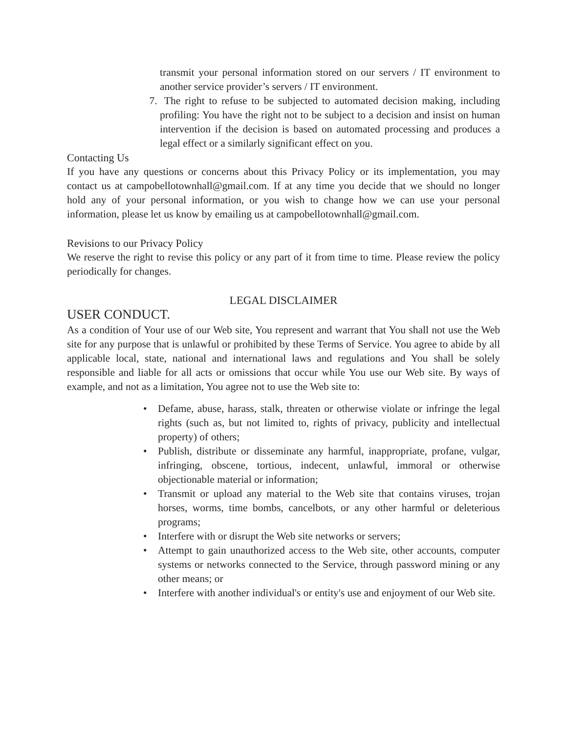transmit your personal information stored on our servers / IT environment to another service provider’s servers / IT environment.
7. The right to refuse to be subjected to automated decision making, including profiling: You have the right not to be subject to a decision and insist on human intervention if the decision is based on automated processing and produces a legal effect or a similarly significant effect on you.
Contacting Us
If you have any questions or concerns about this Privacy Policy or its implementation, you may contact us at campobellotownhall@gmail.com. If at any time you decide that we should no longer hold any of your personal information, or you wish to change how we can use your personal information, please let us know by emailing us at campobellotownhall@gmail.com.
Revisions to our Privacy Policy
We reserve the right to revise this policy or any part of it from time to time. Please review the policy periodically for changes.
LEGAL DISCLAIMER
USER CONDUCT.
As a condition of Your use of our Web site, You represent and warrant that You shall not use the Web site for any purpose that is unlawful or prohibited by these Terms of Service. You agree to abide by all applicable local, state, national and international laws and regulations and You shall be solely responsible and liable for all acts or omissions that occur while You use our Web site. By ways of example, and not as a limitation, You agree not to use the Web site to:
• Defame, abuse, harass, stalk, threaten or otherwise violate or infringe the legal rights (such as, but not limited to, rights of privacy, publicity and intellectual property) of others;
• Publish, distribute or disseminate any harmful, inappropriate, profane, vulgar, infringing, obscene, tortious, indecent, unlawful, immoral or otherwise objectionable material or information;
• Transmit or upload any material to the Web site that contains viruses, trojan horses, worms, time bombs, cancelbots, or any other harmful or deleterious programs;
• Interfere with or disrupt the Web site networks or servers;
• Attempt to gain unauthorized access to the Web site, other accounts, computer systems or networks connected to the Service, through password mining or any other means; or
• Interfere with another individual's or entity's use and enjoyment of our Web site.